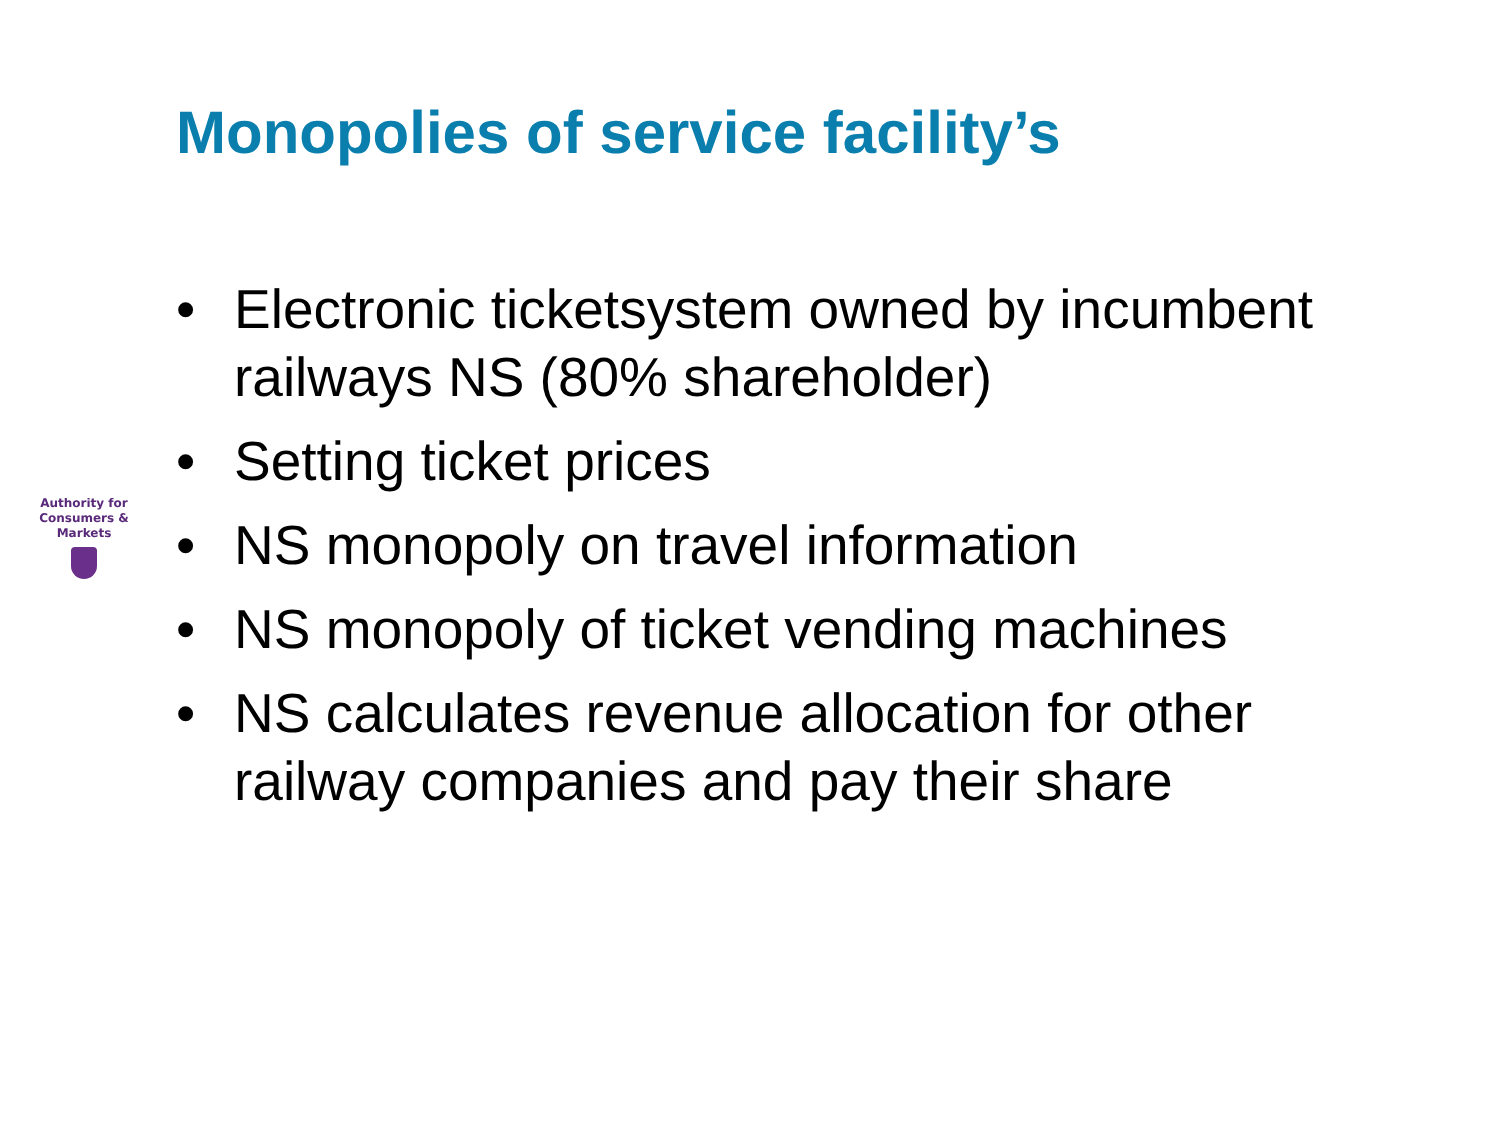Monopolies of service facility’s
Authority for
Consumers & Markets
• Electronic ticketsystem owned by incumbent railways NS (80% shareholder)
• Setting ticket prices
• NS monopoly on travel information
• NS monopoly of ticket vending machines
• NS calculates revenue allocation for other railway companies and pay their share